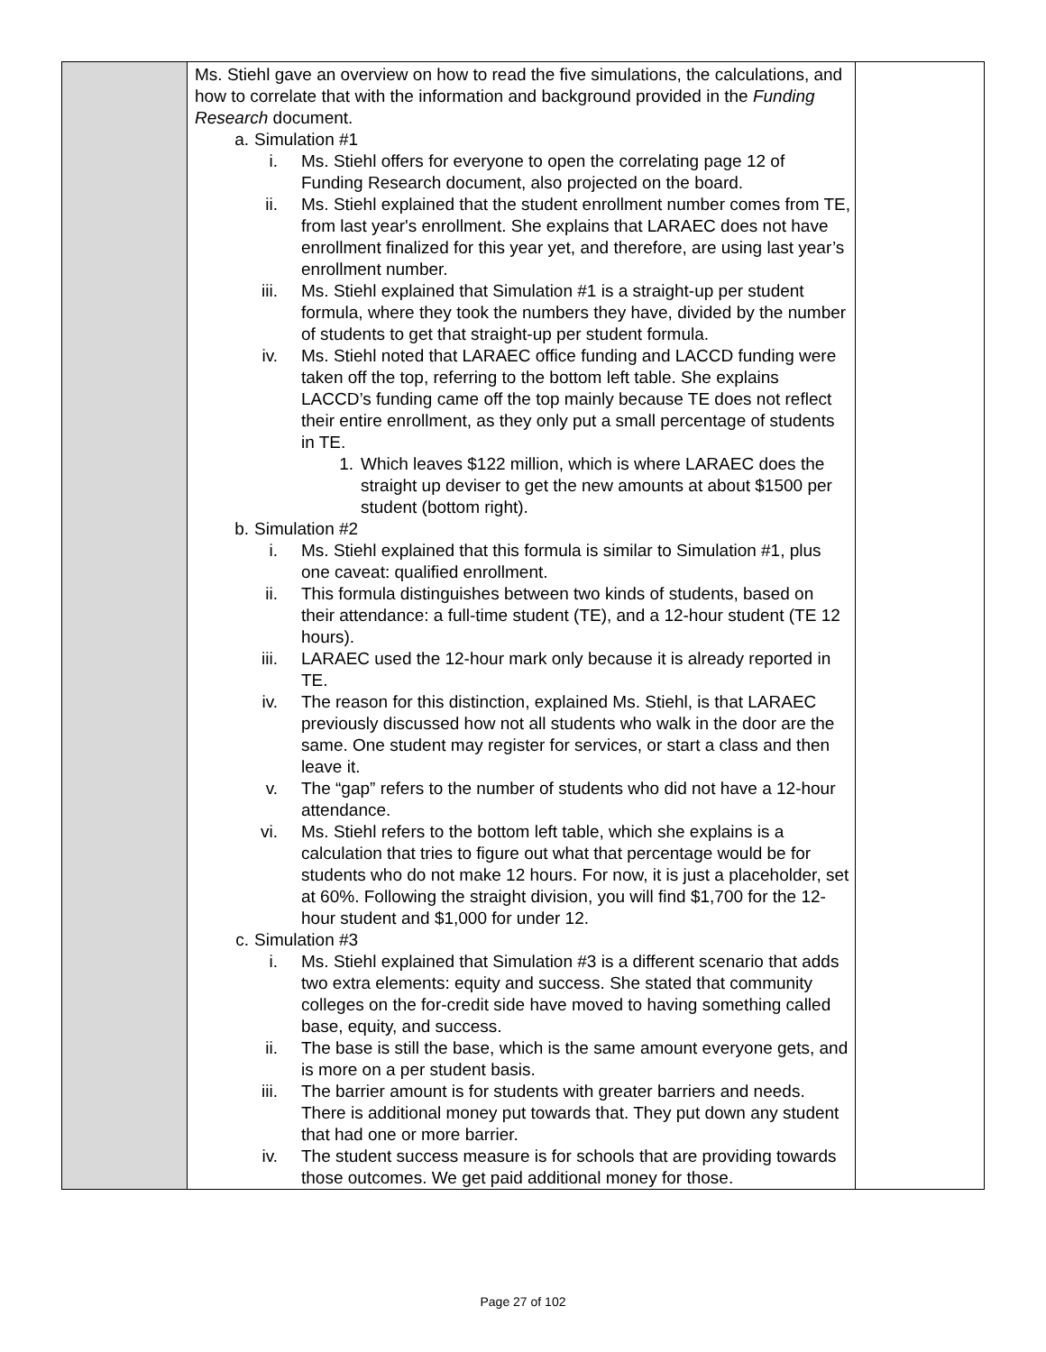| | Ms. Stiehl gave an overview on how to read the five simulations, the calculations, and how to correlate that with the information and background provided in the Funding Research document. a. Simulation #1 i. Ms. Stiehl offers for everyone to open the correlating page 12 of Funding Research document, also projected on the board. ii. Ms. Stiehl explained that the student enrollment number comes from TE, from last year's enrollment. She explains that LARAEC does not have enrollment finalized for this year yet, and therefore, are using last year’s enrollment number. iii. Ms. Stiehl explained that Simulation #1 is a straight-up per student formula, where they took the numbers they have, divided by the number of students to get that straight-up per student formula. iv. Ms. Stiehl noted that LARAEC office funding and LACCD funding were taken off the top, referring to the bottom left table. She explains LACCD’s funding came off the top mainly because TE does not reflect their entire enrollment, as they only put a small percentage of students in TE. 1. Which leaves $122 million, which is where LARAEC does the straight up deviser to get the new amounts at about $1500 per student (bottom right). b. Simulation #2 i. Ms. Stiehl explained that this formula is similar to Simulation #1, plus one caveat: qualified enrollment. ii. This formula distinguishes between two kinds of students, based on their attendance: a full-time student (TE), and a 12-hour student (TE 12 hours). iii. LARAEC used the 12-hour mark only because it is already reported in TE. iv. The reason for this distinction, explained Ms. Stiehl, is that LARAEC previously discussed how not all students who walk in the door are the same. One student may register for services, or start a class and then leave it. v. The “gap” refers to the number of students who did not have a 12-hour attendance. vi. Ms. Stiehl refers to the bottom left table, which she explains is a calculation that tries to figure out what that percentage would be for students who do not make 12 hours. For now, it is just a placeholder, set at 60%. Following the straight division, you will find $1,700 for the 12-hour student and $1,000 for under 12. c. Simulation #3 i. Ms. Stiehl explained that Simulation #3 is a different scenario that adds two extra elements: equity and success. She stated that community colleges on the for-credit side have moved to having something called base, equity, and success. ii. The base is still the base, which is the same amount everyone gets, and is more on a per student basis. iii. The barrier amount is for students with greater barriers and needs. There is additional money put towards that. They put down any student that had one or more barrier. iv. The student success measure is for schools that are providing towards those outcomes. We get paid additional money for those. | |
Page 27 of 102